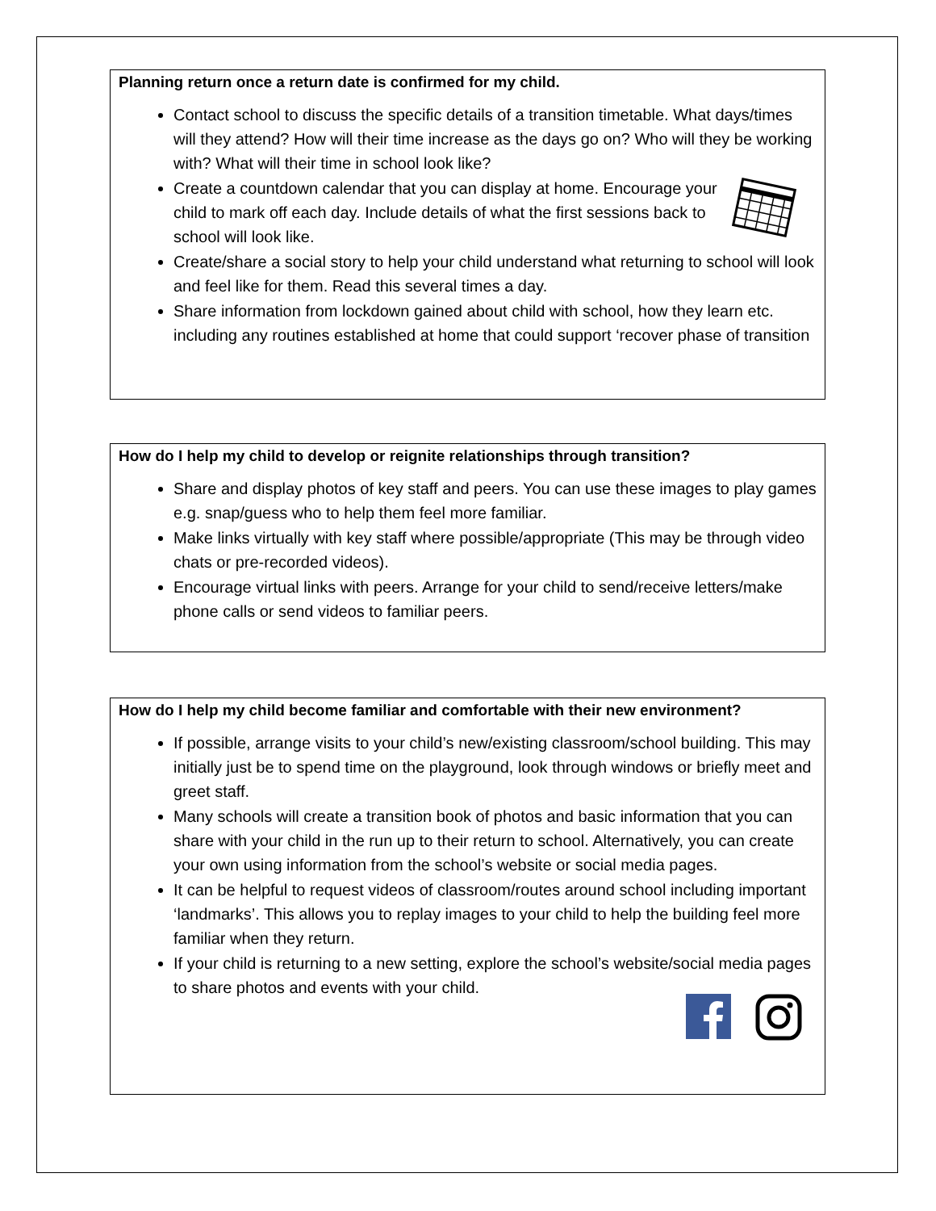Planning return once a return date is confirmed for my child.
Contact school to discuss the specific details of a transition timetable. What days/times will they attend? How will their time increase as the days go on? Who will they be working with? What will their time in school look like?
Create a countdown calendar that you can display at home. Encourage your child to mark off each day. Include details of what the first sessions back to school will look like.
Create/share a social story to help your child understand what returning to school will look and feel like for them. Read this several times a day.
Share information from lockdown gained about child with school, how they learn etc. including any routines established at home that could support ‘recover phase of transition
How do I help my child to develop or reignite relationships through transition?
Share and display photos of key staff and peers. You can use these images to play games e.g. snap/guess who to help them feel more familiar.
Make links virtually with key staff where possible/appropriate (This may be through video chats or pre-recorded videos).
Encourage virtual links with peers. Arrange for your child to send/receive letters/make phone calls or send videos to familiar peers.
How do I help my child become familiar and comfortable with their new environment?
If possible, arrange visits to your child’s new/existing classroom/school building. This may initially just be to spend time on the playground, look through windows or briefly meet and greet staff.
Many schools will create a transition book of photos and basic information that you can share with your child in the run up to their return to school. Alternatively, you can create your own using information from the school’s website or social media pages.
It can be helpful to request videos of classroom/routes around school including important ‘landmarks’. This allows you to replay images to your child to help the building feel more familiar when they return.
If your child is returning to a new setting, explore the school’s website/social media pages to share photos and events with your child.